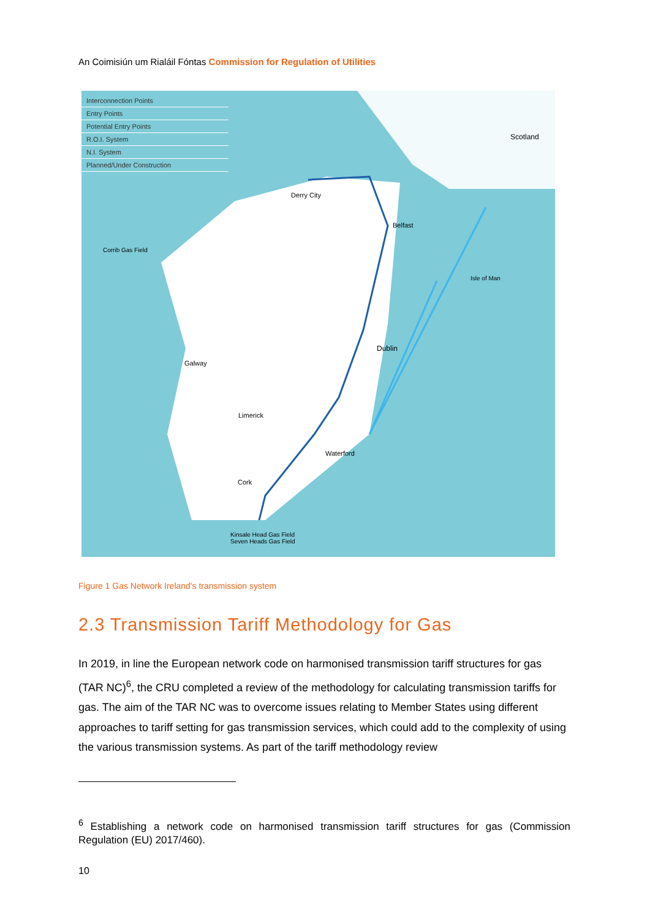An Coimisiún um Rialáil Fóntas Commission for Regulation of Utilities
Interconnection Points
Entry Points
Potential Entry Points
R.O.I. System
N.I. System
Planned/Under Construction
Scotland
Derry City
Belfast
Galway
Dublin
Limerick
Waterford
Cork
Isle of Man
Corrib Gas Field
Kinsale Head Gas Field
Seven Heads Gas Field
Figure 1 Gas Network Ireland's transmission system
2.3 Transmission Tariff Methodology for Gas
In 2019, in line the European network code on harmonised transmission tariff structures for gas (TAR NC)<sup>6</sup>, the CRU completed a review of the methodology for calculating transmission tariffs for gas. The aim of the TAR NC was to overcome issues relating to Member States using different approaches to tariff setting for gas transmission services, which could add to the complexity of using the various transmission systems. As part of the tariff methodology review
<sup>6</sup> Establishing a network code on harmonised transmission tariff structures for gas (Commission Regulation (EU) 2017/460).
10